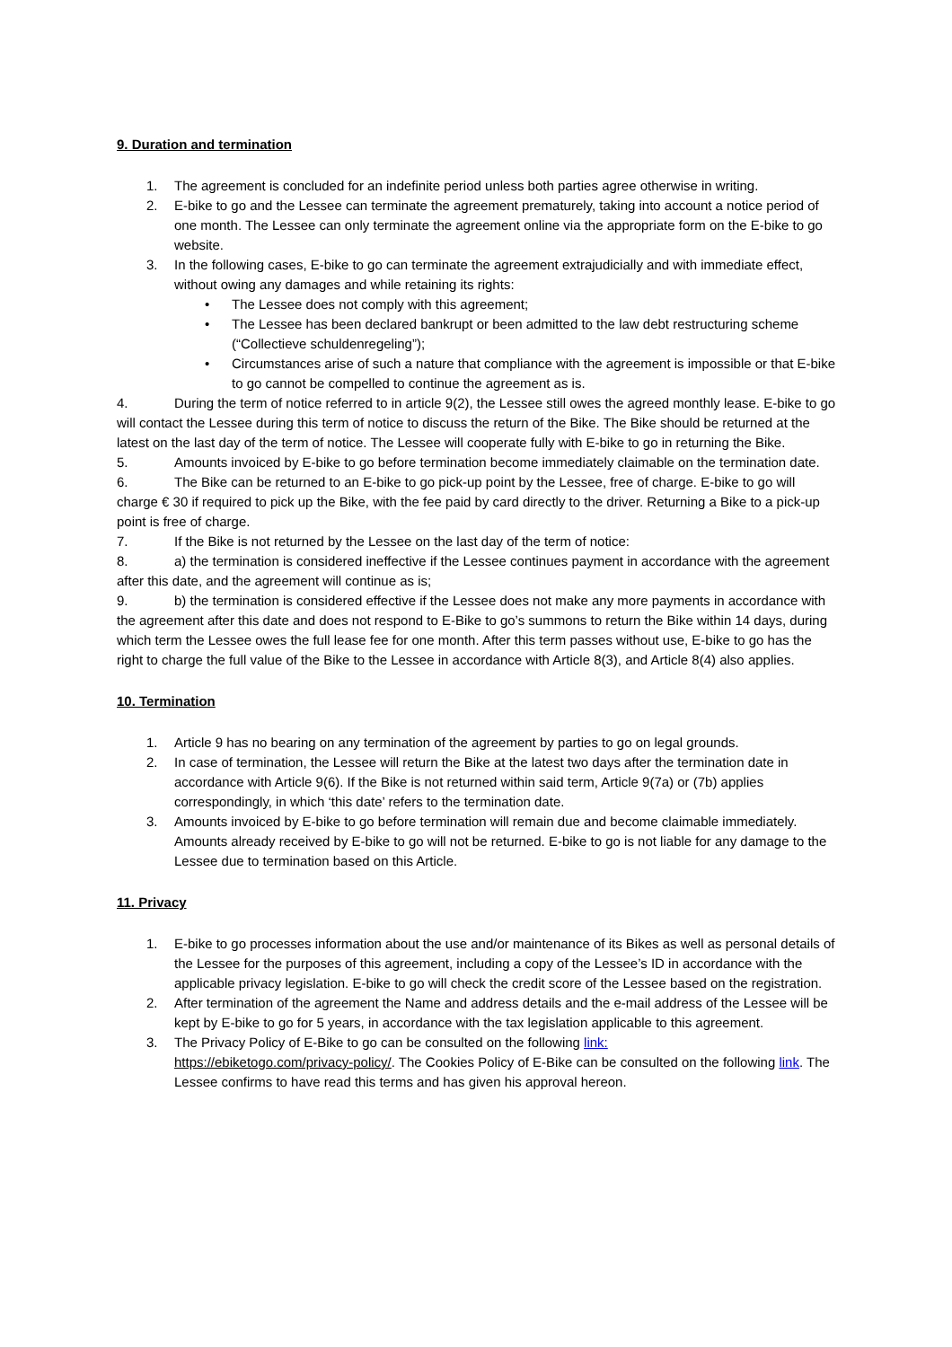9. Duration and termination
1. The agreement is concluded for an indefinite period unless both parties agree otherwise in writing.
2. E-bike to go and the Lessee can terminate the agreement prematurely, taking into account a notice period of one month. The Lessee can only terminate the agreement online via the appropriate form on the E-bike to go website.
3. In the following cases, E-bike to go can terminate the agreement extrajudicially and with immediate effect, without owing any damages and while retaining its rights:
• The Lessee does not comply with this agreement;
• The Lessee has been declared bankrupt or been admitted to the law debt restructuring scheme (“Collectieve schuldenregeling”);
• Circumstances arise of such a nature that compliance with the agreement is impossible or that E-bike to go cannot be compelled to continue the agreement as is.
4. During the term of notice referred to in article 9(2), the Lessee still owes the agreed monthly lease. E-bike to go will contact the Lessee during this term of notice to discuss the return of the Bike. The Bike should be returned at the latest on the last day of the term of notice. The Lessee will cooperate fully with E-bike to go in returning the Bike.
5. Amounts invoiced by E-bike to go before termination become immediately claimable on the termination date.
6. The Bike can be returned to an E-bike to go pick-up point by the Lessee, free of charge. E-bike to go will charge € 30 if required to pick up the Bike, with the fee paid by card directly to the driver. Returning a Bike to a pick-up point is free of charge.
7. If the Bike is not returned by the Lessee on the last day of the term of notice:
8. a) the termination is considered ineffective if the Lessee continues payment in accordance with the agreement after this date, and the agreement will continue as is;
9. b) the termination is considered effective if the Lessee does not make any more payments in accordance with the agreement after this date and does not respond to E-Bike to go’s summons to return the Bike within 14 days, during which term the Lessee owes the full lease fee for one month. After this term passes without use, E-bike to go has the right to charge the full value of the Bike to the Lessee in accordance with Article 8(3), and Article 8(4) also applies.
10. Termination
1. Article 9 has no bearing on any termination of the agreement by parties to go on legal grounds.
2. In case of termination, the Lessee will return the Bike at the latest two days after the termination date in accordance with Article 9(6). If the Bike is not returned within said term, Article 9(7a) or (7b) applies correspondingly, in which ‘this date’ refers to the termination date.
3. Amounts invoiced by E-bike to go before termination will remain due and become claimable immediately. Amounts already received by E-bike to go will not be returned. E-bike to go is not liable for any damage to the Lessee due to termination based on this Article.
11. Privacy
1. E-bike to go processes information about the use and/or maintenance of its Bikes as well as personal details of the Lessee for the purposes of this agreement, including a copy of the Lessee’s ID in accordance with the applicable privacy legislation. E-bike to go will check the credit score of the Lessee based on the registration.
2. After termination of the agreement the Name and address details and the e-mail address of the Lessee will be kept by E-bike to go for 5 years, in accordance with the tax legislation applicable to this agreement.
3. The Privacy Policy of E-Bike to go can be consulted on the following link:
https://ebiketogo.com/privacy-policy/. The Cookies Policy of E-Bike can be consulted on the following link. The Lessee confirms to have read this terms and has given his approval hereon.